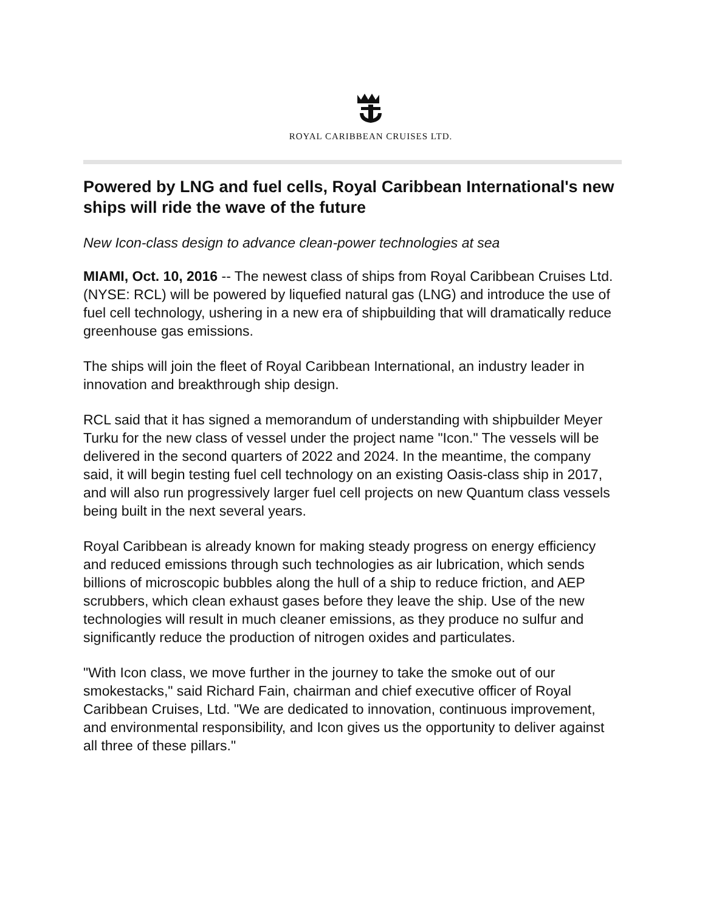ROYAL CARIBBEAN CRUISES LTD.
Powered by LNG and fuel cells, Royal Caribbean International's new ships will ride the wave of the future
New Icon-class design to advance clean-power technologies at sea
MIAMI, Oct. 10, 2016 -- The newest class of ships from Royal Caribbean Cruises Ltd. (NYSE: RCL) will be powered by liquefied natural gas (LNG) and introduce the use of fuel cell technology, ushering in a new era of shipbuilding that will dramatically reduce greenhouse gas emissions.
The ships will join the fleet of Royal Caribbean International, an industry leader in innovation and breakthrough ship design.
RCL said that it has signed a memorandum of understanding with shipbuilder Meyer Turku for the new class of vessel under the project name "Icon." The vessels will be delivered in the second quarters of 2022 and 2024. In the meantime, the company said, it will begin testing fuel cell technology on an existing Oasis-class ship in 2017, and will also run progressively larger fuel cell projects on new Quantum class vessels being built in the next several years.
Royal Caribbean is already known for making steady progress on energy efficiency and reduced emissions through such technologies as air lubrication, which sends billions of microscopic bubbles along the hull of a ship to reduce friction, and AEP scrubbers, which clean exhaust gases before they leave the ship. Use of the new technologies will result in much cleaner emissions, as they produce no sulfur and significantly reduce the production of nitrogen oxides and particulates.
"With Icon class, we move further in the journey to take the smoke out of our smokestacks," said Richard Fain, chairman and chief executive officer of Royal Caribbean Cruises, Ltd. "We are dedicated to innovation, continuous improvement, and environmental responsibility, and Icon gives us the opportunity to deliver against all three of these pillars."